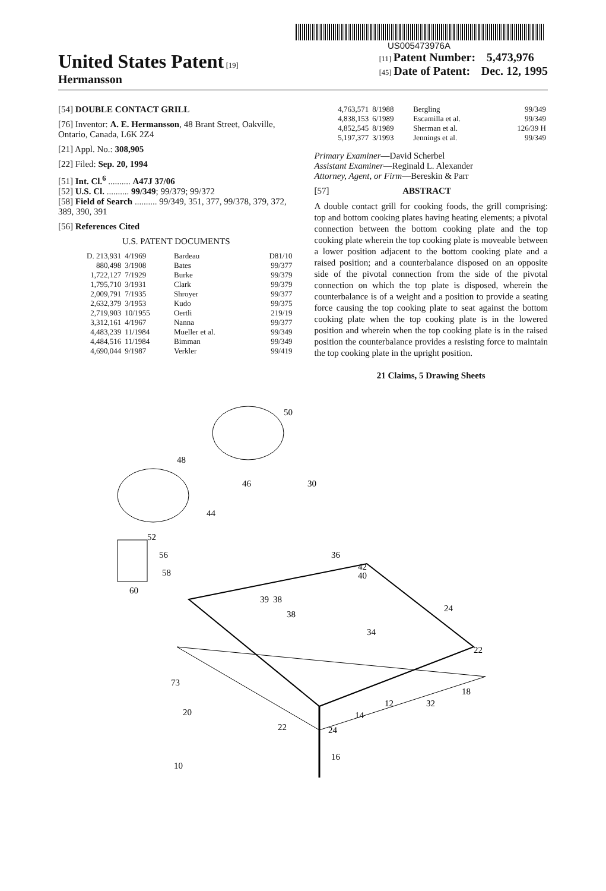US005473976A
United States Patent [19]
Hermansson
[11] Patent Number: 5,473,976
[45] Date of Patent: Dec. 12, 1995
[54] DOUBLE CONTACT GRILL
[76] Inventor: A. E. Hermansson, 48 Brant Street, Oakville, Ontario, Canada, L6K 2Z4
[21] Appl. No.: 308,905
[22] Filed: Sep. 20, 1994
[51] Int. Cl.<sup>6</sup> .......... A47J 37/06
[52] U.S. Cl. .......... 99/349; 99/379; 99/372
[58] Field of Search .......... 99/349, 351, 377, 99/378, 379, 372, 389, 390, 391
[56] References Cited
U.S. PATENT DOCUMENTS
| D. 213,931 | 4/1969 | Bardeau | D81/10 |
| 880,498 | 3/1908 | Bates | 99/377 |
| 1,722,127 | 7/1929 | Burke | 99/379 |
| 1,795,710 | 3/1931 | Clark | 99/379 |
| 2,009,791 | 7/1935 | Shroyer | 99/377 |
| 2,632,379 | 3/1953 | Kudo | 99/375 |
| 2,719,903 | 10/1955 | Oertli | 219/19 |
| 3,312,161 | 4/1967 | Nanna | 99/377 |
| 4,483,239 | 11/1984 | Mueller et al. | 99/349 |
| 4,484,516 | 11/1984 | Bimman | 99/349 |
| 4,690,044 | 9/1987 | Verkler | 99/419 |
| 4,763,571 | 8/1988 | Bergling | 99/349 |
| 4,838,153 | 6/1989 | Escamilla et al. | 99/349 |
| 4,852,545 | 8/1989 | Sherman et al. | 126/39 H |
| 5,197,377 | 3/1993 | Jennings et al. | 99/349 |
Primary Examiner—David Scherbel
Assistant Examiner—Reginald L. Alexander
Attorney, Agent, or Firm—Bereskin & Parr
[57] ABSTRACT
A double contact grill for cooking foods, the grill comprising: top and bottom cooking plates having heating elements; a pivotal connection between the bottom cooking plate and the top cooking plate wherein the top cooking plate is moveable between a lower position adjacent to the bottom cooking plate and a raised position; and a counterbalance disposed on an opposite side of the pivotal connection from the side of the pivotal connection on which the top plate is disposed, wherein the counterbalance is of a weight and a position to provide a seating force causing the top cooking plate to seat against the bottom cooking plate when the top cooking plate is in the lowered position and wherein when the top cooking plate is in the raised position the counterbalance provides a resisting force to maintain the top cooking plate in the upright position.
21 Claims, 5 Drawing Sheets
50
48
30
46
44
52
56
58
60
36
42
40
39
38
38
34
24
22
73
20
12
14
32
18
22
24
16
10